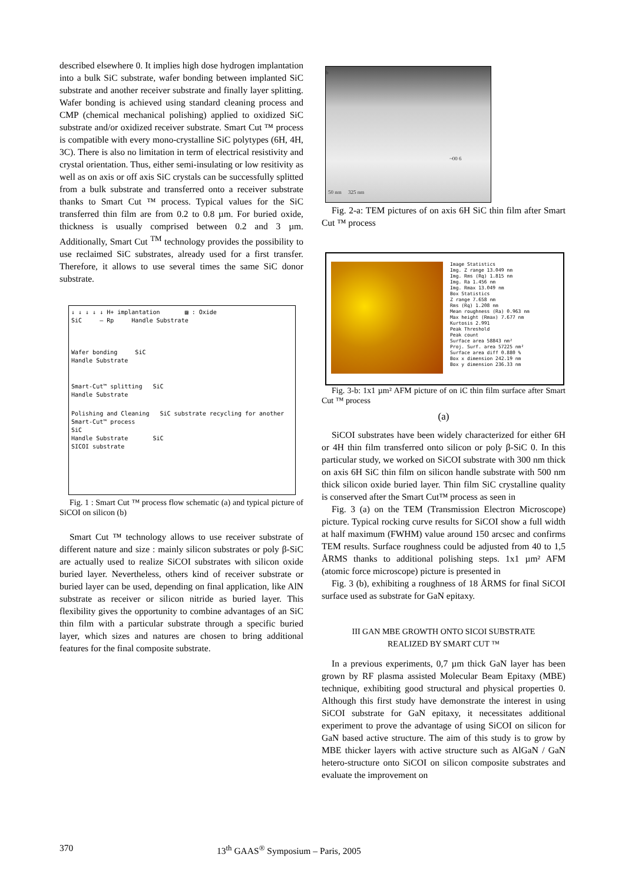described elsewhere 0. It implies high dose hydrogen implantation into a bulk SiC substrate, wafer bonding between implanted SiC substrate and another receiver substrate and finally layer splitting. Wafer bonding is achieved using standard cleaning process and CMP (chemical mechanical polishing) applied to oxidized SiC substrate and/or oxidized receiver substrate. Smart Cut ™ process is compatible with every mono-crystalline SiC polytypes (6H, 4H, 3C). There is also no limitation in term of electrical resistivity and crystal orientation. Thus, either semi-insulating or low resitivity as well as on axis or off axis SiC crystals can be successfully splitted from a bulk substrate and transferred onto a receiver substrate thanks to Smart Cut ™ process. Typical values for the SiC transferred thin film are from 0.2 to 0.8 µm. For buried oxide, thickness is usually comprised between 0.2 and 3 µm. Additionally, Smart Cut <sup>TM</sup> technology provides the possibility to use reclaimed SiC substrates, already used for a first transfer. Therefore, it allows to use several times the same SiC donor substrate.
↓ ↓ ↓ ↓ ↓ H+ implantation ▨ : Oxide
SiC — Rp Handle Substrate
Wafer bonding SiC
Handle Substrate
Smart-Cut™ splitting SiC
Handle Substrate
Polishing and Cleaning SiC substrate recycling for another Smart-Cut™ process
SiC
Handle Substrate SiC
SICOI substrate
Fig. 1 : Smart Cut ™ process flow schematic (a) and typical picture of SiCOI on silicon (b)
Smart Cut ™ technology allows to use receiver substrate of different nature and size : mainly silicon substrates or poly β-SiC are actually used to realize SiCOI substrates with silicon oxide buried layer. Nevertheless, others kind of receiver substrate or buried layer can be used, depending on final application, like AlN substrate as receiver or silicon nitride as buried layer. This flexibility gives the opportunity to combine advantages of an SiC thin film with a particular substrate through a specific buried layer, which sizes and natures are chosen to bring additional features for the final composite substrate.
b
50 nm 325 nm
~00 6
Fig. 2-a: TEM pictures of on axis 6H SiC thin film after Smart Cut ™ process
Image Statistics
Img. Z range 13.049 nm
Img. Rms (Rq) 1.815 nm
Img. Ra 1.456 nm
Img. Rmax 13.049 nm
Box Statistics
Z range 7.658 nm
Rms (Rq) 1.208 nm
Mean roughness (Ra) 0.963 nm
Max height (Rmax) 7.677 nm
Kurtosis 2.991
Peak Threshold
Peak count
Surface area 58843 nm²
Proj. Surf. area 57225 nm²
Surface area diff 0.880 %
Box x dimension 242.19 nm
Box y dimension 236.33 nm
Fig. 3-b: 1x1 µm² AFM picture of on iC thin film surface after Smart Cut ™ process
(a)
SiCOI substrates have been widely characterized for either 6H or 4H thin film transferred onto silicon or poly β-SiC 0. In this particular study, we worked on SiCOI substrate with 300 nm thick on axis 6H SiC thin film on silicon handle substrate with 500 nm thick silicon oxide buried layer. Thin film SiC crystalline quality is conserved after the Smart Cut™ process as seen in
Fig. 3 (a) on the TEM (Transmission Electron Microscope) picture. Typical rocking curve results for SiCOI show a full width at half maximum (FWHM) value around 150 arcsec and confirms TEM results. Surface roughness could be adjusted from 40 to 1,5 ÅRMS thanks to additional polishing steps. 1x1 µm² AFM (atomic force microscope) picture is presented in
Fig. 3 (b), exhibiting a roughness of 18 ÅRMS for final SiCOI surface used as substrate for GaN epitaxy.
III GAN MBE GROWTH ONTO SICOI SUBSTRATE
REALIZED BY SMART CUT ™
In a previous experiments, 0,7 µm thick GaN layer has been grown by RF plasma assisted Molecular Beam Epitaxy (MBE) technique, exhibiting good structural and physical properties 0. Although this first study have demonstrate the interest in using SiCOI substrate for GaN epitaxy, it necessitates additional experiment to prove the advantage of using SiCOI on silicon for GaN based active structure. The aim of this study is to grow by MBE thicker layers with active structure such as AlGaN / GaN hetero-structure onto SiCOI on silicon composite substrates and evaluate the improvement on
370 13<sup>th</sup> GAAS<sup>®</sup> Symposium – Paris, 2005